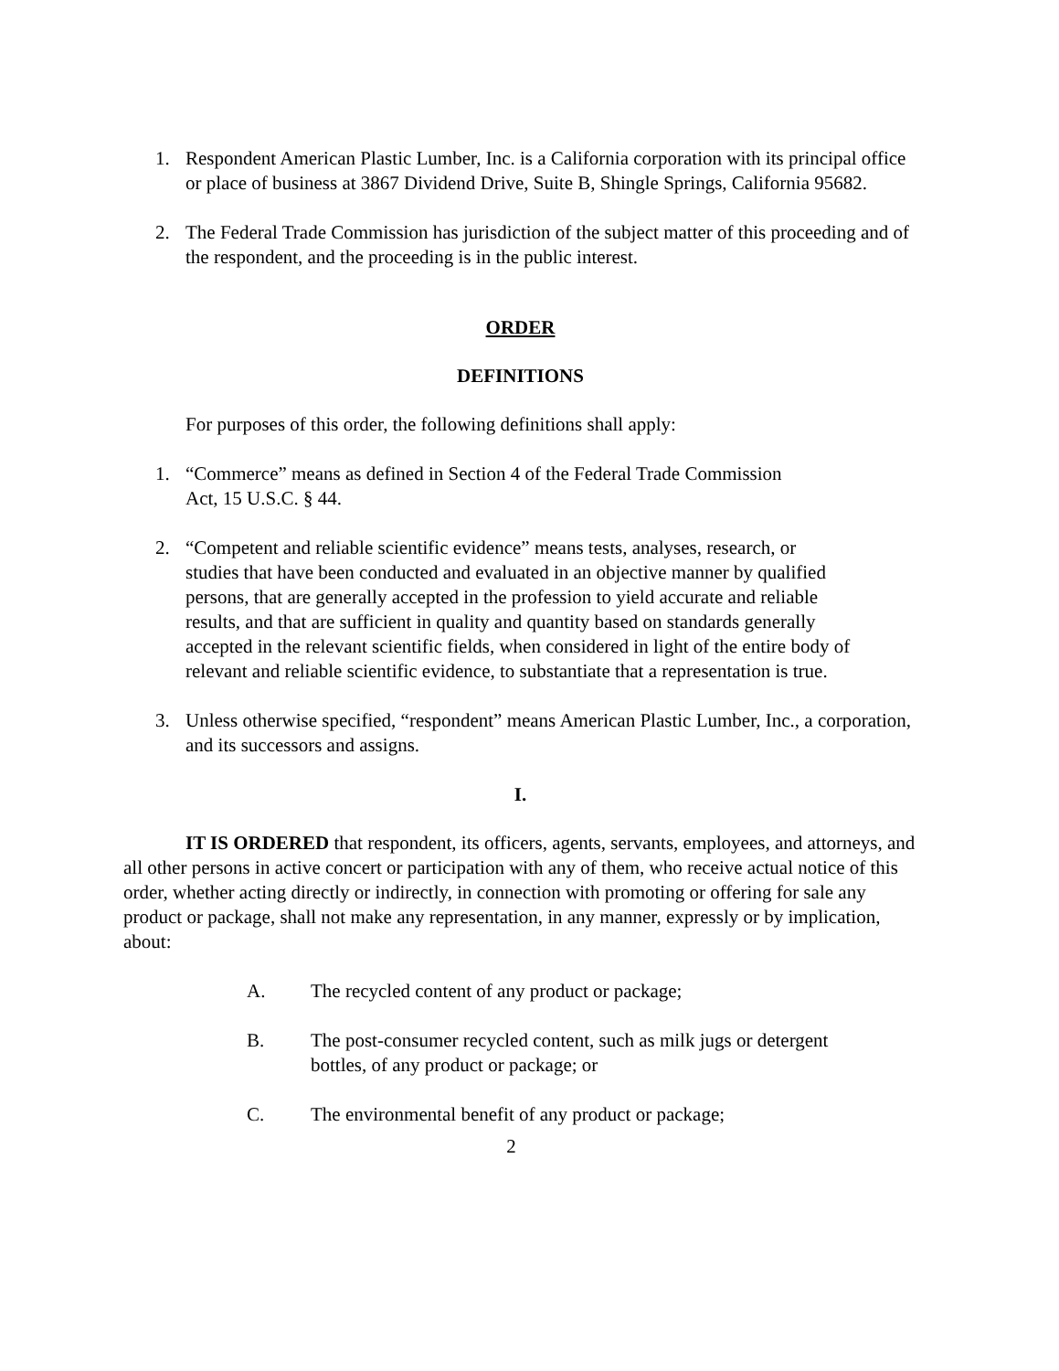1. Respondent American Plastic Lumber, Inc. is a California corporation with its principal office or place of business at 3867 Dividend Drive, Suite B, Shingle Springs, California 95682.
2. The Federal Trade Commission has jurisdiction of the subject matter of this proceeding and of the respondent, and the proceeding is in the public interest.
ORDER
DEFINITIONS
For purposes of this order, the following definitions shall apply:
1. “Commerce” means as defined in Section 4 of the Federal Trade Commission
Act, 15 U.S.C. § 44.
2. “Competent and reliable scientific evidence” means tests, analyses, research, or studies that have been conducted and evaluated in an objective manner by qualified persons, that are generally accepted in the profession to yield accurate and reliable results, and that are sufficient in quality and quantity based on standards generally accepted in the relevant scientific fields, when considered in light of the entire body of relevant and reliable scientific evidence, to substantiate that a representation is true.
3. Unless otherwise specified, “respondent” means American Plastic Lumber, Inc., a corporation, and its successors and assigns.
I.
IT IS ORDERED that respondent, its officers, agents, servants, employees, and attorneys, and all other persons in active concert or participation with any of them, who receive actual notice of this order, whether acting directly or indirectly, in connection with promoting or offering for sale any product or package, shall not make any representation, in any manner, expressly or by implication, about:
A. The recycled content of any product or package;
B. The post-consumer recycled content, such as milk jugs or detergent
bottles, of any product or package; or
C. The environmental benefit of any product or package;
2